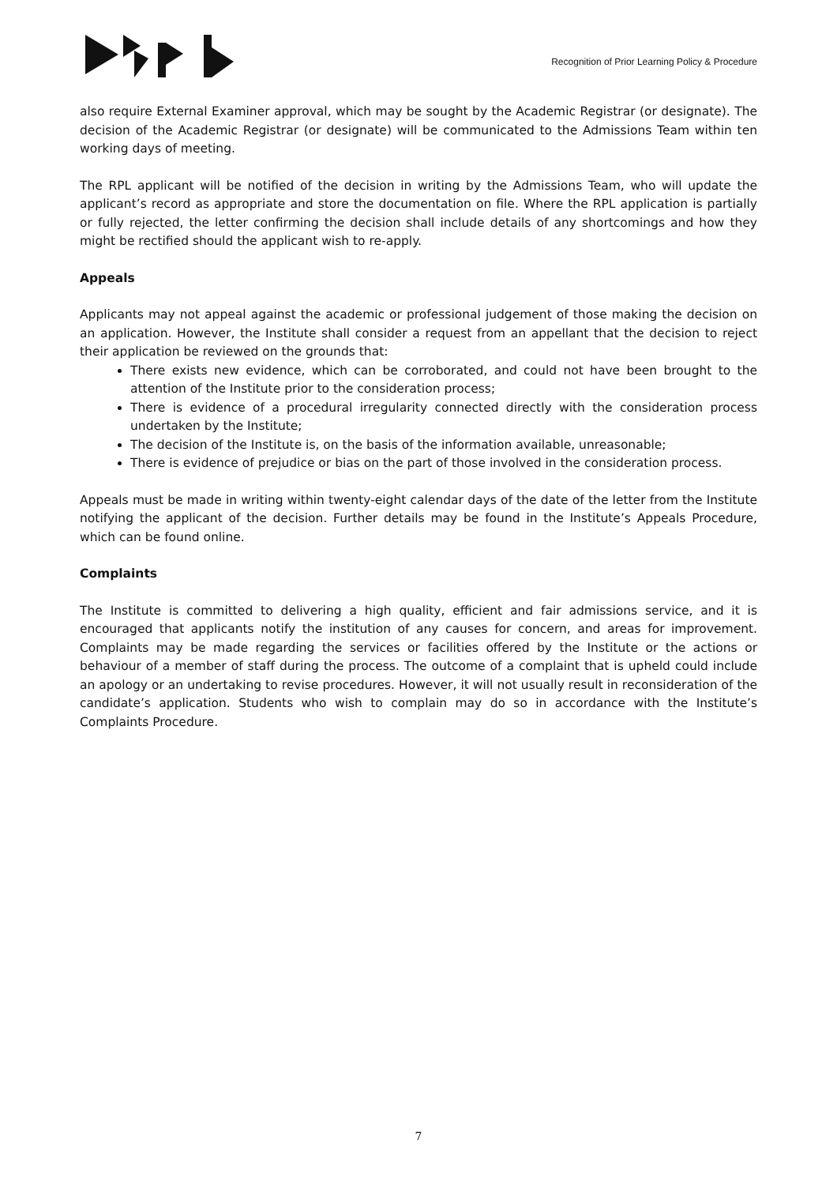Recognition of Prior Learning Policy & Procedure
also require External Examiner approval, which may be sought by the Academic Registrar (or designate). The decision of the Academic Registrar (or designate) will be communicated to the Admissions Team within ten working days of meeting.
The RPL applicant will be notified of the decision in writing by the Admissions Team, who will update the applicant’s record as appropriate and store the documentation on file. Where the RPL application is partially or fully rejected, the letter confirming the decision shall include details of any shortcomings and how they might be rectified should the applicant wish to re-apply.
Appeals
Applicants may not appeal against the academic or professional judgement of those making the decision on an application. However, the Institute shall consider a request from an appellant that the decision to reject their application be reviewed on the grounds that:
There exists new evidence, which can be corroborated, and could not have been brought to the attention of the Institute prior to the consideration process;
There is evidence of a procedural irregularity connected directly with the consideration process undertaken by the Institute;
The decision of the Institute is, on the basis of the information available, unreasonable;
There is evidence of prejudice or bias on the part of those involved in the consideration process.
Appeals must be made in writing within twenty-eight calendar days of the date of the letter from the Institute notifying the applicant of the decision. Further details may be found in the Institute’s Appeals Procedure, which can be found online.
Complaints
The Institute is committed to delivering a high quality, efficient and fair admissions service, and it is encouraged that applicants notify the institution of any causes for concern, and areas for improvement. Complaints may be made regarding the services or facilities offered by the Institute or the actions or behaviour of a member of staff during the process. The outcome of a complaint that is upheld could include an apology or an undertaking to revise procedures. However, it will not usually result in reconsideration of the candidate’s application. Students who wish to complain may do so in accordance with the Institute’s Complaints Procedure.
7